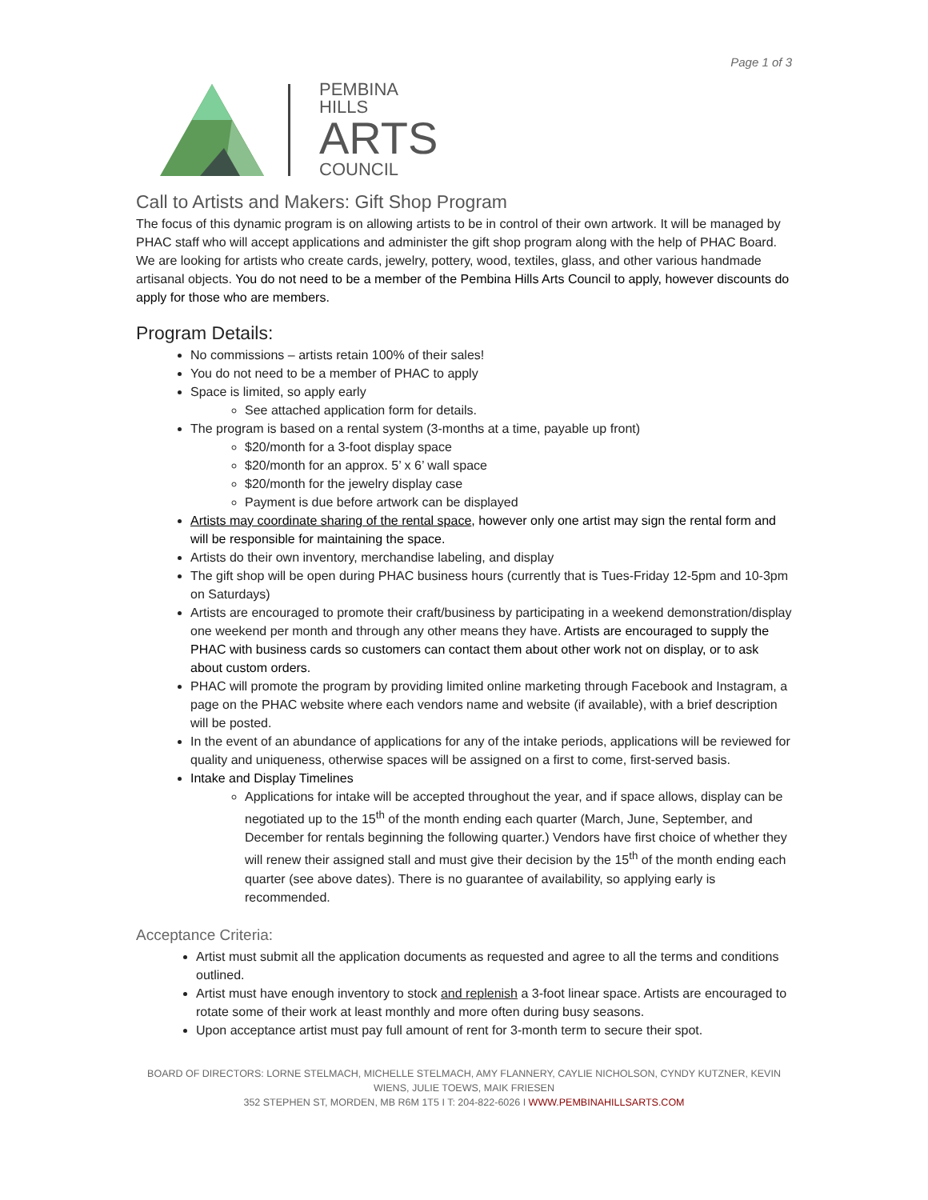Page 1 of 3
PEMBINA
HILLS
ARTS
COUNCIL
Call to Artists and Makers: Gift Shop Program
The focus of this dynamic program is on allowing artists to be in control of their own artwork. It will be managed by PHAC staff who will accept applications and administer the gift shop program along with the help of PHAC Board. We are looking for artists who create cards, jewelry, pottery, wood, textiles, glass, and other various handmade artisanal objects. You do not need to be a member of the Pembina Hills Arts Council to apply, however discounts do apply for those who are members.
Program Details:
No commissions – artists retain 100% of their sales!
You do not need to be a member of PHAC to apply
Space is limited, so apply early
See attached application form for details.
The program is based on a rental system (3-months at a time, payable up front)
$20/month for a 3-foot display space
$20/month for an approx. 5’ x 6’ wall space
$20/month for the jewelry display case
Payment is due before artwork can be displayed
Artists may coordinate sharing of the rental space, however only one artist may sign the rental form and will be responsible for maintaining the space.
Artists do their own inventory, merchandise labeling, and display
The gift shop will be open during PHAC business hours (currently that is Tues-Friday 12-5pm and 10-3pm on Saturdays)
Artists are encouraged to promote their craft/business by participating in a weekend demonstration/display one weekend per month and through any other means they have. Artists are encouraged to supply the PHAC with business cards so customers can contact them about other work not on display, or to ask about custom orders.
PHAC will promote the program by providing limited online marketing through Facebook and Instagram, a page on the PHAC website where each vendors name and website (if available), with a brief description will be posted.
In the event of an abundance of applications for any of the intake periods, applications will be reviewed for quality and uniqueness, otherwise spaces will be assigned on a first to come, first-served basis.
Intake and Display Timelines
Applications for intake will be accepted throughout the year, and if space allows, display can be negotiated up to the 15<sup>th</sup> of the month ending each quarter (March, June, September, and December for rentals beginning the following quarter.) Vendors have first choice of whether they will renew their assigned stall and must give their decision by the 15<sup>th</sup> of the month ending each quarter (see above dates). There is no guarantee of availability, so applying early is recommended.
Acceptance Criteria:
Artist must submit all the application documents as requested and agree to all the terms and conditions outlined.
Artist must have enough inventory to stock and replenish a 3-foot linear space. Artists are encouraged to rotate some of their work at least monthly and more often during busy seasons.
Upon acceptance artist must pay full amount of rent for 3-month term to secure their spot.
BOARD OF DIRECTORS: LORNE STELMACH, MICHELLE STELMACH, AMY FLANNERY, CAYLIE NICHOLSON, CYNDY KUTZNER, KEVIN WIENS, JULIE TOEWS, MAIK FRIESEN
352 STEPHEN ST, MORDEN, MB R6M 1T5 I T: 204-822-6026 I WWW.PEMBINAHILLSARTS.COM